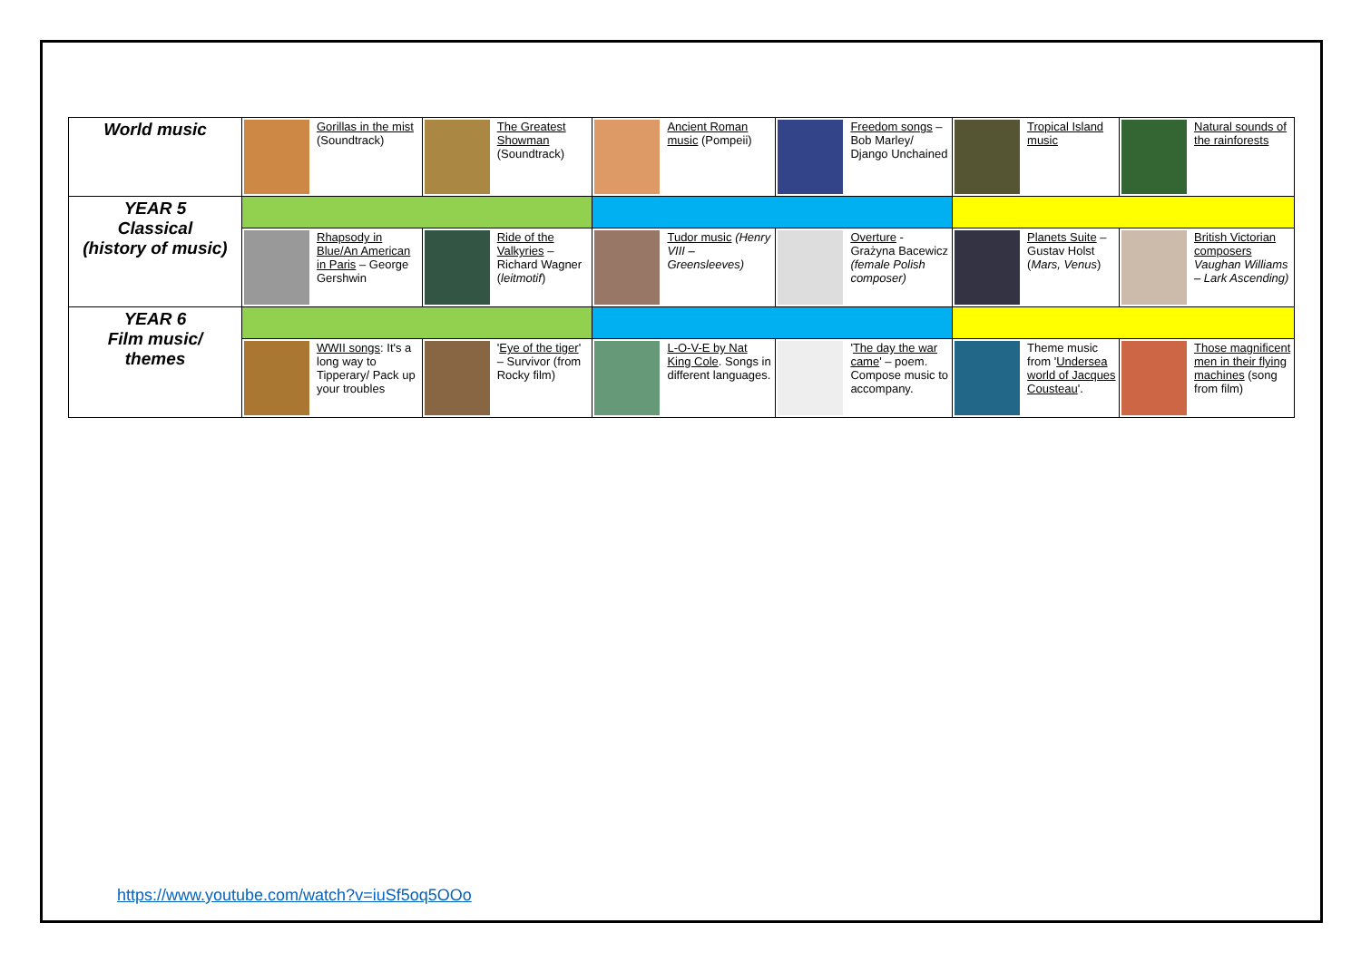| World music | Gorillas in the mist (Soundtrack) | The Greatest Showman (Soundtrack) | Ancient Roman music (Pompeii) | Freedom songs – Bob Marley/ Django Unchained | Tropical Island music | Natural sounds of the rainforests |
| YEAR 5 Classical (history of music) | | | | | | |
| | Rhapsody in Blue/An American in Paris – George Gershwin | Ride of the Valkyries – Richard Wagner ( leitmotif ) | Tudor music (Henry VIII – Greensleeves) | Overture - Grażyna Bacewicz (female Polish composer) | Planets Suite – Gustav Holst ( Mars, Venus ) | British Victorian composers Vaughan Williams – Lark Ascending) |
| YEAR 6 Film music/ themes | | | | | | |
| | WWII songs : It's a long way to Tipperary/ Pack up your troubles | ' Eye of the tiger ' – Survivor (from Rocky film) | L-O-V-E by Nat King Cole . Songs in different languages. | ' The day the war came ' – poem. Compose music to accompany. | Theme music from ' Undersea world of Jacques Cousteau '. | Those magnificent men in their flying machines (song from film) |
https://www.youtube.com/watch?v=iuSf5oq5OOo